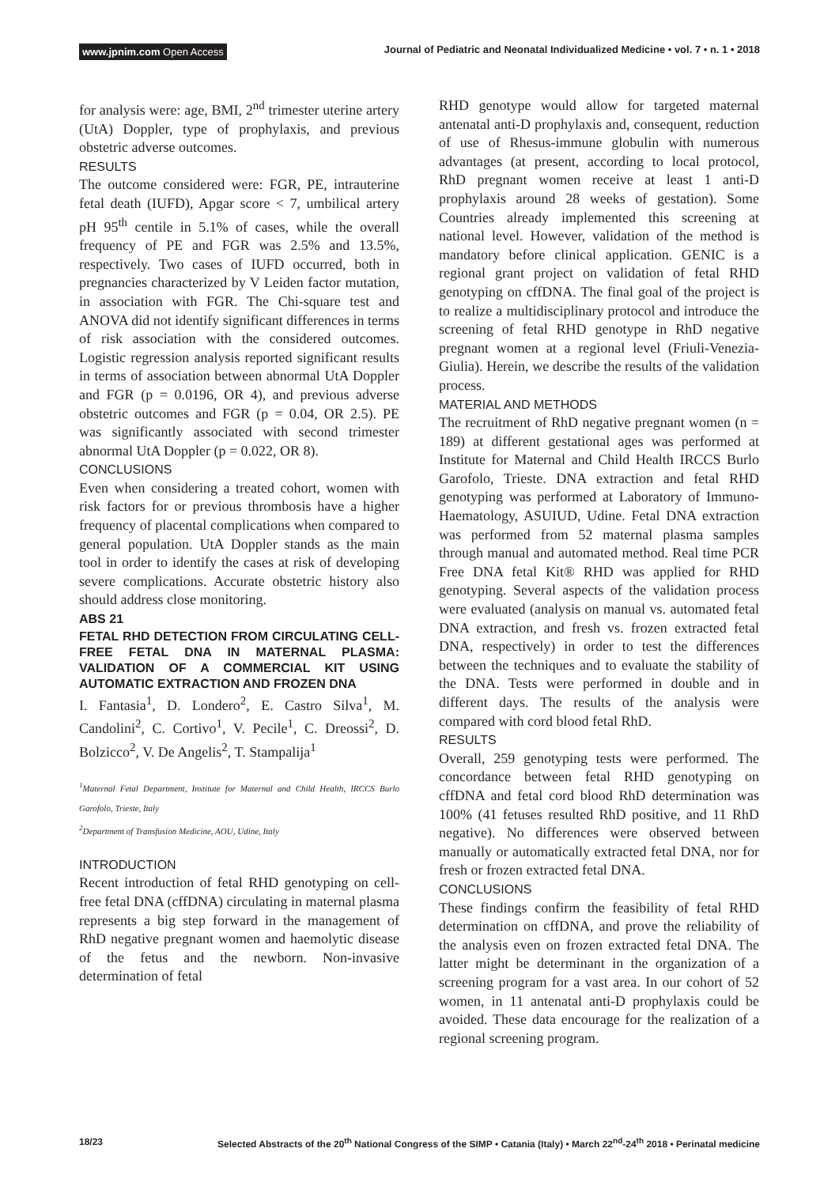www.jpnim.com Open Access Journal of Pediatric and Neonatal Individualized Medicine • vol. 7 • n. 1 • 2018
for analysis were: age, BMI, 2<sup>nd</sup> trimester uterine artery (UtA) Doppler, type of prophylaxis, and previous obstetric adverse outcomes.
RESULTS
The outcome considered were: FGR, PE, intrauterine fetal death (IUFD), Apgar score < 7, umbilical artery pH 95<sup>th</sup> centile in 5.1% of cases, while the overall frequency of PE and FGR was 2.5% and 13.5%, respectively. Two cases of IUFD occurred, both in pregnancies characterized by V Leiden factor mutation, in association with FGR. The Chi-square test and ANOVA did not identify significant differences in terms of risk association with the considered outcomes. Logistic regression analysis reported significant results in terms of association between abnormal UtA Doppler and FGR (p = 0.0196, OR 4), and previous adverse obstetric outcomes and FGR (p = 0.04, OR 2.5). PE was significantly associated with second trimester abnormal UtA Doppler (p = 0.022, OR 8).
CONCLUSIONS
Even when considering a treated cohort, women with risk factors for or previous thrombosis have a higher frequency of placental complications when compared to general population. UtA Doppler stands as the main tool in order to identify the cases at risk of developing severe complications. Accurate obstetric history also should address close monitoring.
ABS 21
FETAL RHD DETECTION FROM CIRCULATING CELL-FREE FETAL DNA IN MATERNAL PLASMA: VALIDATION OF A COMMERCIAL KIT USING AUTOMATIC EXTRACTION AND FROZEN DNA
I. Fantasia<sup>1</sup>, D. Londero<sup>2</sup>, E. Castro Silva<sup>1</sup>, M. Candolini<sup>2</sup>, C. Cortivo<sup>1</sup>, V. Pecile<sup>1</sup>, C. Dreossi<sup>2</sup>, D. Bolzicco<sup>2</sup>, V. De Angelis<sup>2</sup>, T. Stampalija<sup>1</sup>
<sup>1</sup> Maternal Fetal Department, Institute for Maternal and Child Health, IRCCS Burlo Garofolo, Trieste, Italy
<sup>2</sup> Department of Transfusion Medicine, AOU, Udine, Italy
INTRODUCTION
Recent introduction of fetal RHD genotyping on cell-free fetal DNA (cffDNA) circulating in maternal plasma represents a big step forward in the management of RhD negative pregnant women and haemolytic disease of the fetus and the newborn. Non-invasive determination of fetal
RHD genotype would allow for targeted maternal antenatal anti-D prophylaxis and, consequent, reduction of use of Rhesus-immune globulin with numerous advantages (at present, according to local protocol, RhD pregnant women receive at least 1 anti-D prophylaxis around 28 weeks of gestation). Some Countries already implemented this screening at national level. However, validation of the method is mandatory before clinical application. GENIC is a regional grant project on validation of fetal RHD genotyping on cffDNA. The final goal of the project is to realize a multidisciplinary protocol and introduce the screening of fetal RHD genotype in RhD negative pregnant women at a regional level (Friuli-Venezia-Giulia). Herein, we describe the results of the validation process.
MATERIAL AND METHODS
The recruitment of RhD negative pregnant women (n = 189) at different gestational ages was performed at Institute for Maternal and Child Health IRCCS Burlo Garofolo, Trieste. DNA extraction and fetal RHD genotyping was performed at Laboratory of Immuno-Haematology, ASUIUD, Udine. Fetal DNA extraction was performed from 52 maternal plasma samples through manual and automated method. Real time PCR Free DNA fetal Kit® RHD was applied for RHD genotyping. Several aspects of the validation process were evaluated (analysis on manual vs. automated fetal DNA extraction, and fresh vs. frozen extracted fetal DNA, respectively) in order to test the differences between the techniques and to evaluate the stability of the DNA. Tests were performed in double and in different days. The results of the analysis were compared with cord blood fetal RhD.
RESULTS
Overall, 259 genotyping tests were performed. The concordance between fetal RHD genotyping on cffDNA and fetal cord blood RhD determination was 100% (41 fetuses resulted RhD positive, and 11 RhD negative). No differences were observed between manually or automatically extracted fetal DNA, nor for fresh or frozen extracted fetal DNA.
CONCLUSIONS
These findings confirm the feasibility of fetal RHD determination on cffDNA, and prove the reliability of the analysis even on frozen extracted fetal DNA. The latter might be determinant in the organization of a screening program for a vast area. In our cohort of 52 women, in 11 antenatal anti-D prophylaxis could be avoided. These data encourage for the realization of a regional screening program.
18/23 Selected Abstracts of the 20<sup>th</sup> National Congress of the SIMP • Catania (Italy) • March 22<sup>nd</sup>-24<sup>th</sup> 2018 • Perinatal medicine